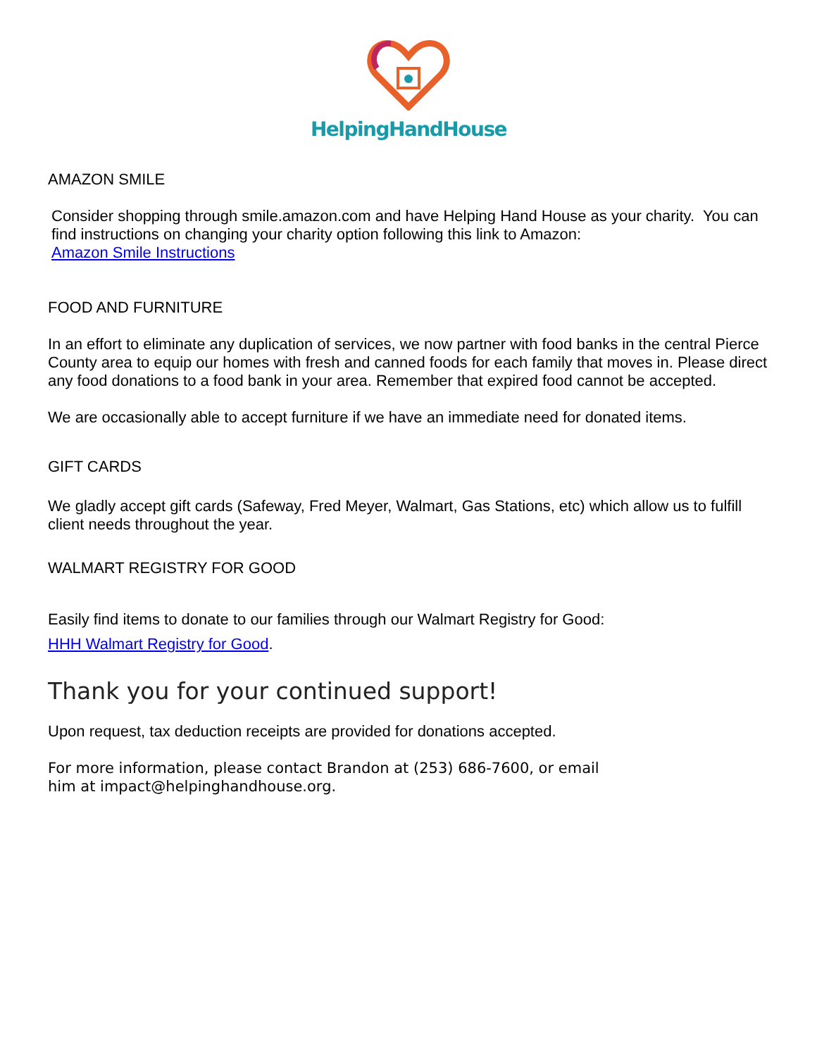HelpingHandHouse
AMAZON SMILE
Consider shopping through smile.amazon.com and have Helping Hand House as your charity. You can find instructions on changing your charity option following this link to Amazon:
Amazon Smile Instructions
FOOD AND FURNITURE
In an effort to eliminate any duplication of services, we now partner with food banks in the central Pierce County area to equip our homes with fresh and canned foods for each family that moves in. Please direct any food donations to a food bank in your area. Remember that expired food cannot be accepted.
We are occasionally able to accept furniture if we have an immediate need for donated items.
GIFT CARDS
We gladly accept gift cards (Safeway, Fred Meyer, Walmart, Gas Stations, etc) which allow us to fulfill client needs throughout the year.
WALMART REGISTRY FOR GOOD
Easily find items to donate to our families through our Walmart Registry for Good:
HHH Walmart Registry for Good.
Thank you for your continued support!
Upon request, tax deduction receipts are provided for donations accepted.
For more information, please contact Brandon at (253) 686-7600, or email
him at impact@helpinghandhouse.org.